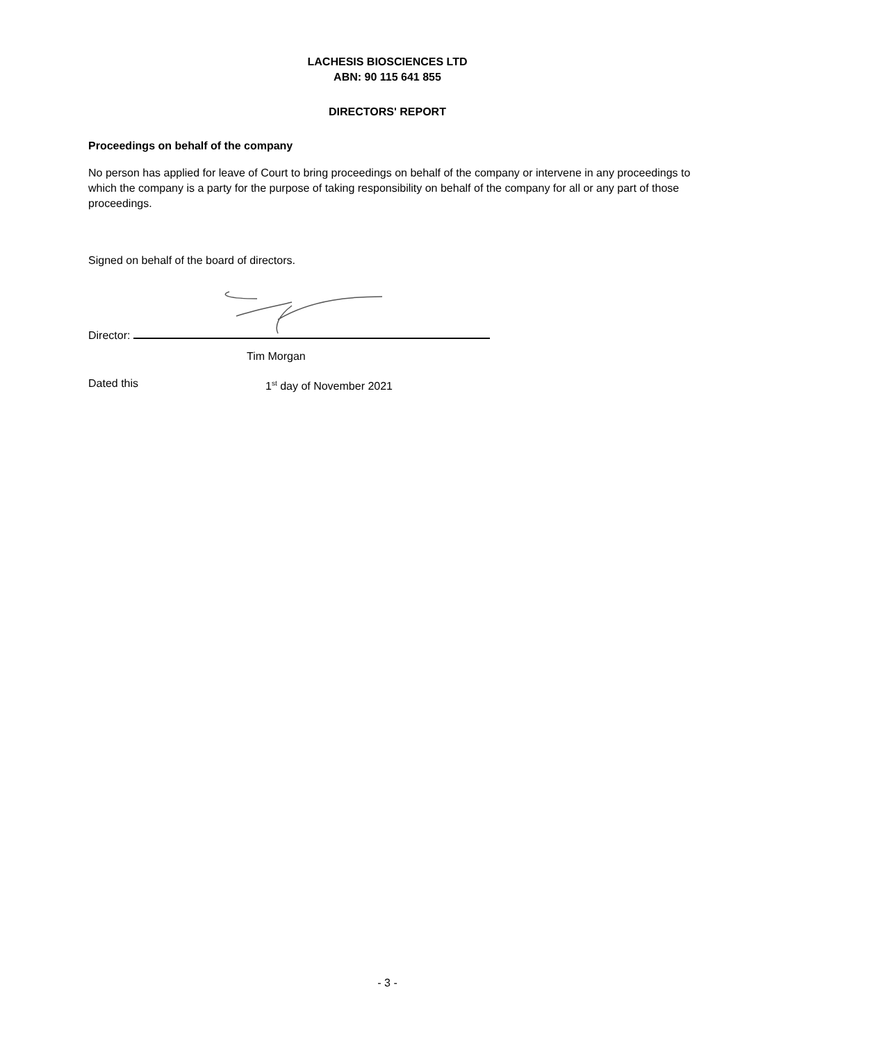LACHESIS BIOSCIENCES LTD
ABN: 90 115 641 855
DIRECTORS' REPORT
Proceedings on behalf of the company
No person has applied for leave of Court to bring proceedings on behalf of the company or intervene in any proceedings to which the company is a party for the purpose of taking responsibility on behalf of the company for all or any part of those proceedings.
Signed on behalf of the board of directors.
Director:
Tim Morgan
Dated this 1<sup>st</sup> day of November 2021
- 3 -